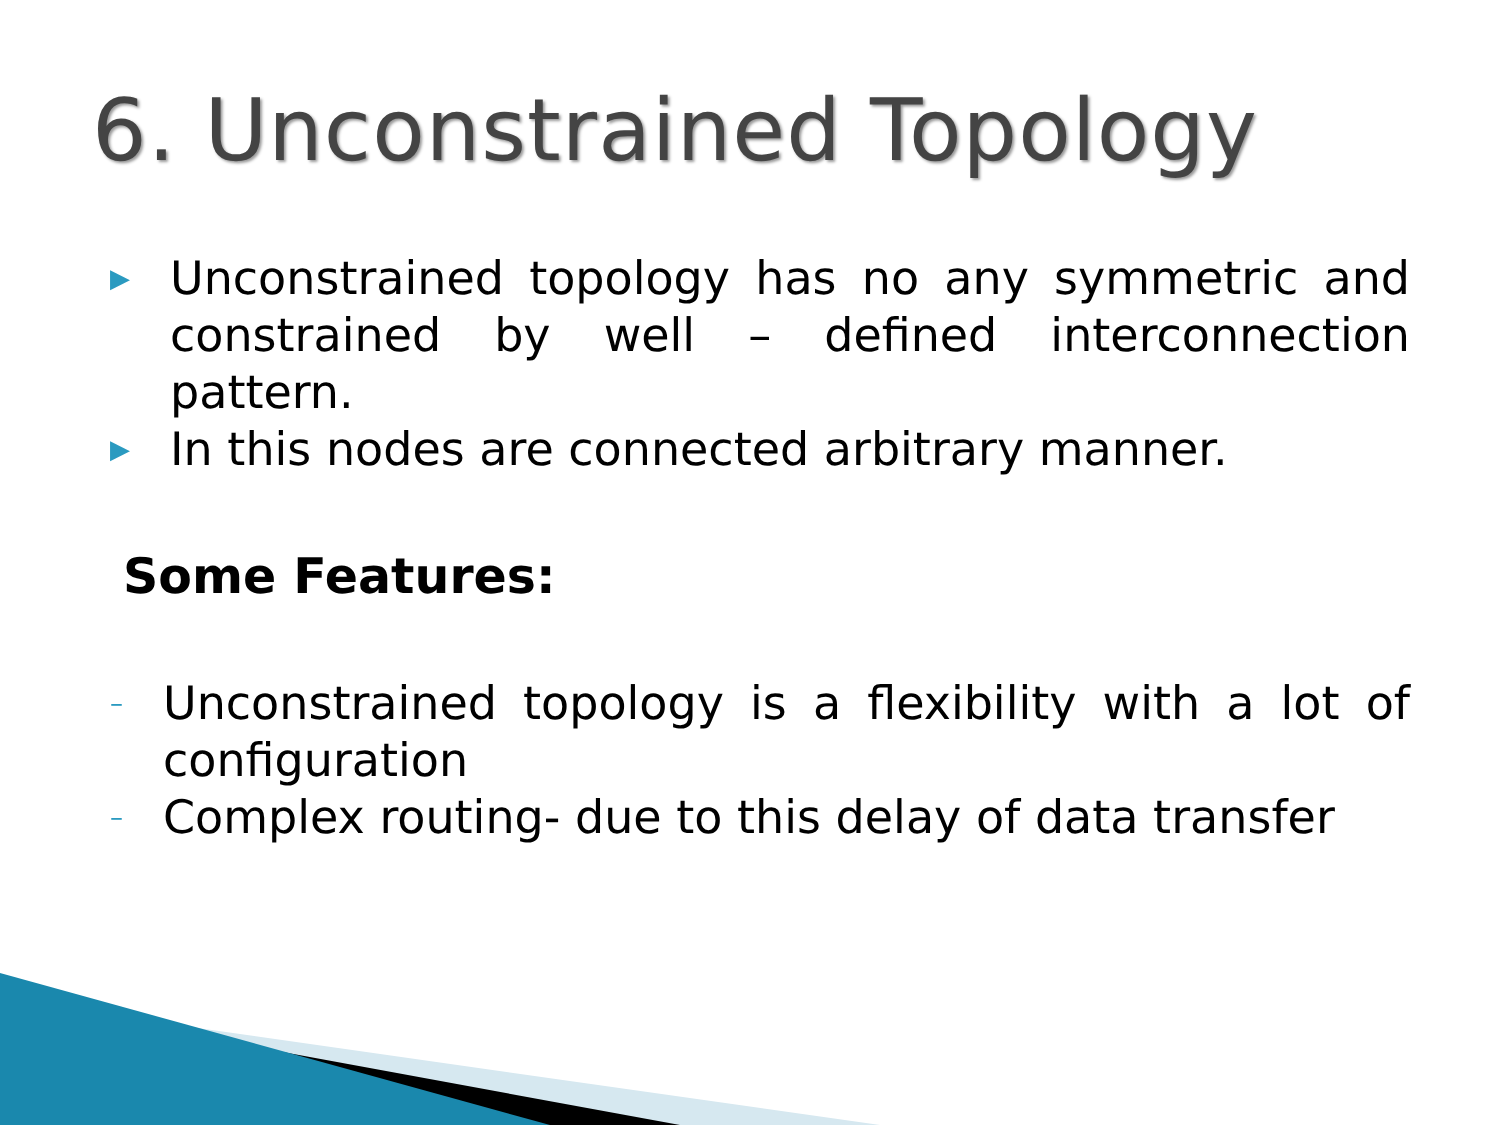6. Unconstrained Topology
▶ Unconstrained topology has no any symmetric and constrained by well – defined interconnection pattern.
▶ In this nodes are connected arbitrary manner.
Some Features:
– Unconstrained topology is a flexibility with a lot of configuration
– Complex routing- due to this delay of data transfer